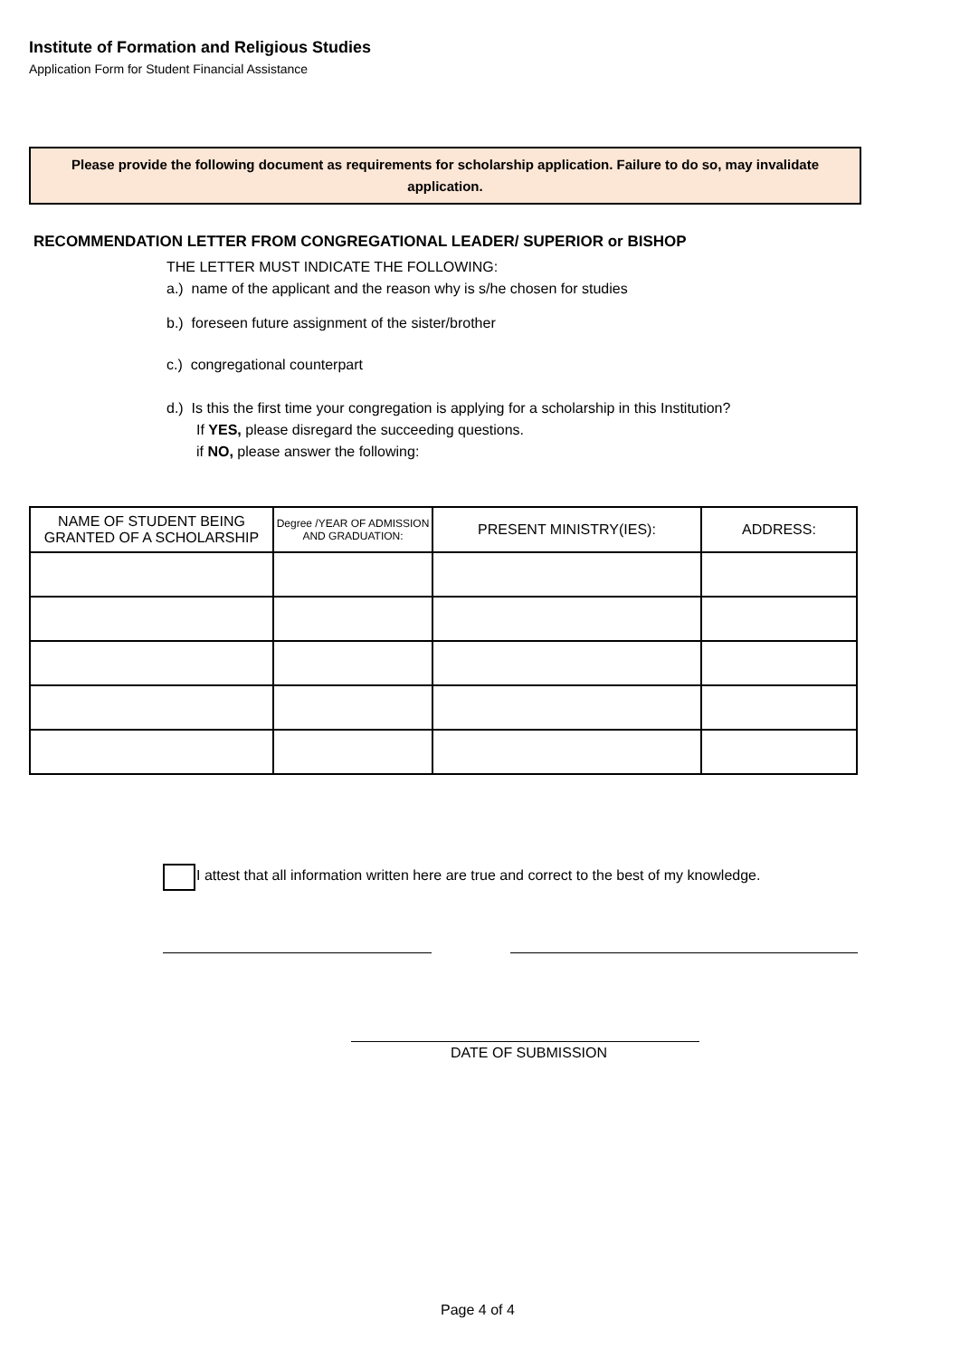Institute of Formation and Religious Studies
Application Form for Student Financial Assistance
Please provide the following document as requirements for scholarship application. Failure to do so, may invalidate application.
RECOMMENDATION LETTER FROM CONGREGATIONAL LEADER/ SUPERIOR or BISHOP
THE LETTER MUST INDICATE THE FOLLOWING:
a.) name of the applicant and the reason why is s/he chosen for studies
b.) foreseen future assignment of the sister/brother
c.) congregational counterpart
d.) Is this the first time your congregation is applying for a scholarship in this Institution?
If YES, please disregard the succeeding questions.
if NO, please answer the following:
| NAME OF STUDENT BEING GRANTED OF A SCHOLARSHIP | Degree /YEAR OF ADMISSION AND GRADUATION: | PRESENT MINISTRY(IES): | ADDRESS: |
| --- | --- | --- | --- |
I attest that all information written here are true and correct to the best of my knowledge.
DATE OF SUBMISSION
Page 4 of 4